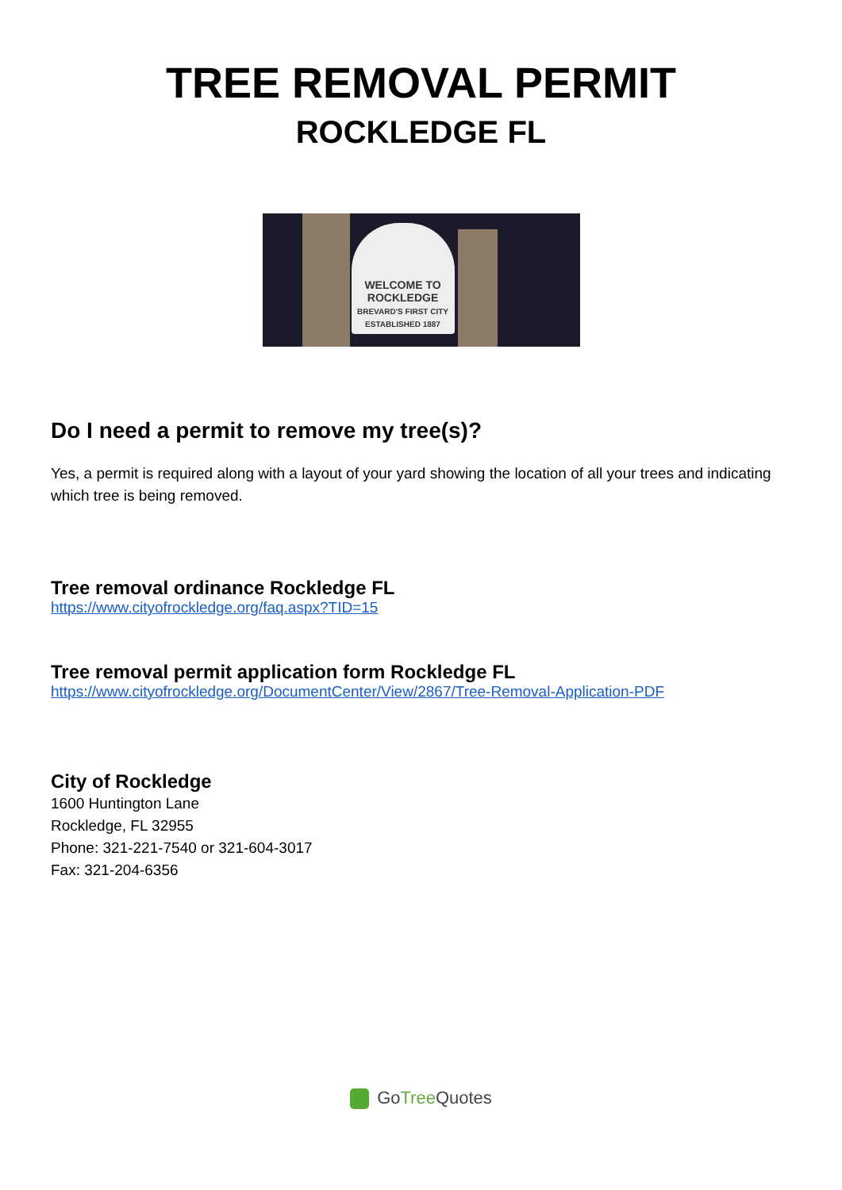TREE REMOVAL PERMIT
ROCKLEDGE FL
WELCOME TO ROCKLEDGE
BREVARD'S FIRST CITY ESTABLISHED 1887
Do I need a permit to remove my tree(s)?
Yes, a permit is required along with a layout of your yard showing the location of all your trees and indicating which tree is being removed.
Tree removal ordinance Rockledge FL
https://www.cityofrockledge.org/faq.aspx?TID=15
Tree removal permit application form Rockledge FL
https://www.cityofrockledge.org/DocumentCenter/View/2867/Tree-Removal-Application-PDF
City of Rockledge
1600 Huntington Lane
Rockledge, FL 32955
Phone: 321-221-7540 or 321-604-3017
Fax: 321-204-6356
GoTree Quotes